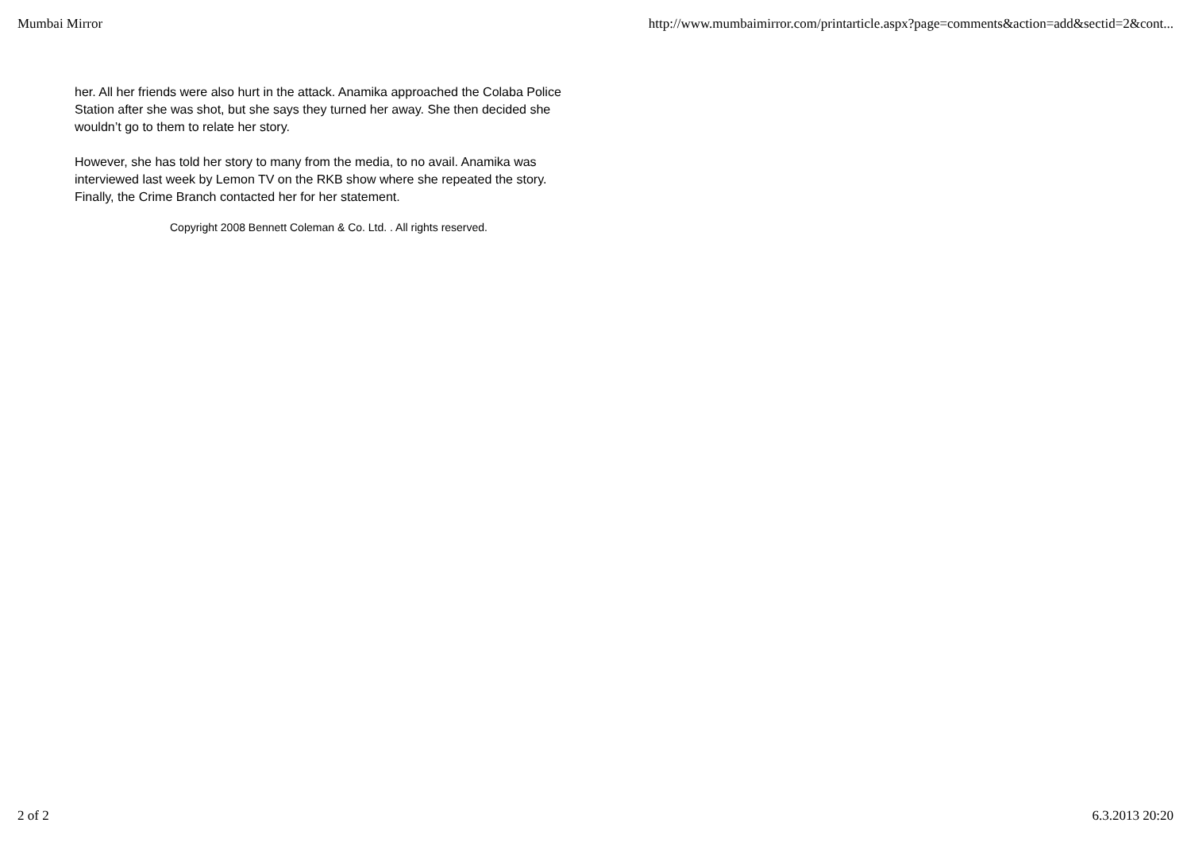Mumbai Mirror http://www.mumbaimirror.com/printarticle.aspx?page=comments&action=add&sectid=2&cont...
her. All her friends were also hurt in the attack. Anamika approached the Colaba Police Station after she was shot, but she says they turned her away. She then decided she wouldn’t go to them to relate her story.
However, she has told her story to many from the media, to no avail. Anamika was interviewed last week by Lemon TV on the RKB show where she repeated the story. Finally, the Crime Branch contacted her for her statement.
Copyright 2008 Bennett Coleman & Co. Ltd. . All rights reserved.
2 of 2 6.3.2013 20:20